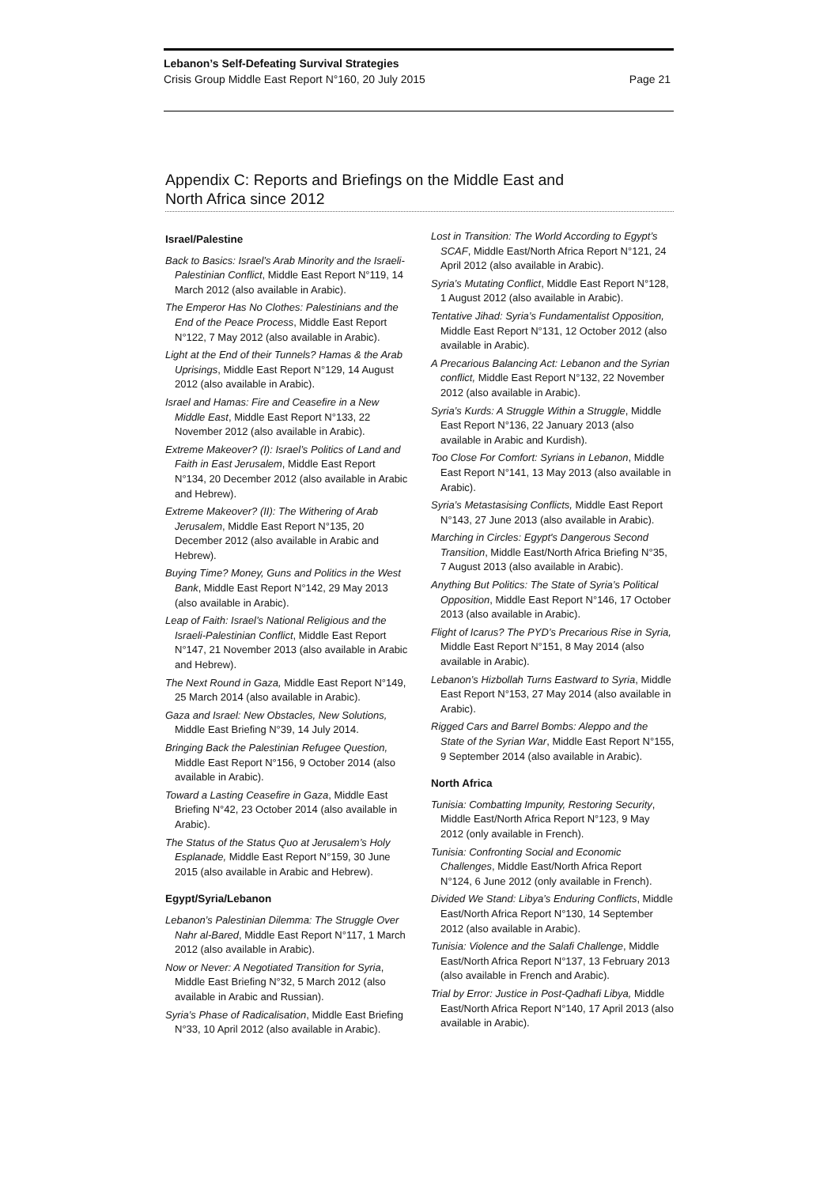Lebanon’s Self-Defeating Survival Strategies
Crisis Group Middle East Report N°160, 20 July 2015 Page 21
Appendix C: Reports and Briefings on the Middle East and
North Africa since 2012
Israel/Palestine
Back to Basics: Israel’s Arab Minority and the Israeli-Palestinian Conflict, Middle East Report N°119, 14 March 2012 (also available in Arabic).
The Emperor Has No Clothes: Palestinians and the End of the Peace Process, Middle East Report N°122, 7 May 2012 (also available in Arabic).
Light at the End of their Tunnels? Hamas & the Arab Uprisings, Middle East Report N°129, 14 August 2012 (also available in Arabic).
Israel and Hamas: Fire and Ceasefire in a New Middle East, Middle East Report N°133, 22 November 2012 (also available in Arabic).
Extreme Makeover? (I): Israel’s Politics of Land and Faith in East Jerusalem, Middle East Report N°134, 20 December 2012 (also available in Arabic and Hebrew).
Extreme Makeover? (II): The Withering of Arab Jerusalem, Middle East Report N°135, 20 December 2012 (also available in Arabic and Hebrew).
Buying Time? Money, Guns and Politics in the West Bank, Middle East Report N°142, 29 May 2013 (also available in Arabic).
Leap of Faith: Israel’s National Religious and the Israeli-Palestinian Conflict, Middle East Report N°147, 21 November 2013 (also available in Arabic and Hebrew).
The Next Round in Gaza, Middle East Report N°149, 25 March 2014 (also available in Arabic).
Gaza and Israel: New Obstacles, New Solutions, Middle East Briefing N°39, 14 July 2014.
Bringing Back the Palestinian Refugee Question, Middle East Report N°156, 9 October 2014 (also available in Arabic).
Toward a Lasting Ceasefire in Gaza, Middle East Briefing N°42, 23 October 2014 (also available in Arabic).
The Status of the Status Quo at Jerusalem’s Holy Esplanade, Middle East Report N°159, 30 June 2015 (also available in Arabic and Hebrew).
Egypt/Syria/Lebanon
Lebanon’s Palestinian Dilemma: The Struggle Over Nahr al-Bared, Middle East Report N°117, 1 March 2012 (also available in Arabic).
Now or Never: A Negotiated Transition for Syria, Middle East Briefing N°32, 5 March 2012 (also available in Arabic and Russian).
Syria’s Phase of Radicalisation, Middle East Briefing N°33, 10 April 2012 (also available in Arabic).
Lost in Transition: The World According to Egypt’s SCAF, Middle East/North Africa Report N°121, 24 April 2012 (also available in Arabic).
Syria’s Mutating Conflict, Middle East Report N°128, 1 August 2012 (also available in Arabic).
Tentative Jihad: Syria’s Fundamentalist Opposition, Middle East Report N°131, 12 October 2012 (also available in Arabic).
A Precarious Balancing Act: Lebanon and the Syrian conflict, Middle East Report N°132, 22 November 2012 (also available in Arabic).
Syria’s Kurds: A Struggle Within a Struggle, Middle East Report N°136, 22 January 2013 (also available in Arabic and Kurdish).
Too Close For Comfort: Syrians in Lebanon, Middle East Report N°141, 13 May 2013 (also available in Arabic).
Syria’s Metastasising Conflicts, Middle East Report N°143, 27 June 2013 (also available in Arabic).
Marching in Circles: Egypt's Dangerous Second Transition, Middle East/North Africa Briefing N°35, 7 August 2013 (also available in Arabic).
Anything But Politics: The State of Syria’s Political Opposition, Middle East Report N°146, 17 October 2013 (also available in Arabic).
Flight of Icarus? The PYD’s Precarious Rise in Syria, Middle East Report N°151, 8 May 2014 (also available in Arabic).
Lebanon’s Hizbollah Turns Eastward to Syria, Middle East Report N°153, 27 May 2014 (also available in Arabic).
Rigged Cars and Barrel Bombs: Aleppo and the State of the Syrian War, Middle East Report N°155, 9 September 2014 (also available in Arabic).
North Africa
Tunisia: Combatting Impunity, Restoring Security, Middle East/North Africa Report N°123, 9 May 2012 (only available in French).
Tunisia: Confronting Social and Economic Challenges, Middle East/North Africa Report N°124, 6 June 2012 (only available in French).
Divided We Stand: Libya’s Enduring Conflicts, Middle East/North Africa Report N°130, 14 September 2012 (also available in Arabic).
Tunisia: Violence and the Salafi Challenge, Middle East/North Africa Report N°137, 13 February 2013 (also available in French and Arabic).
Trial by Error: Justice in Post-Qadhafi Libya, Middle East/North Africa Report N°140, 17 April 2013 (also available in Arabic).